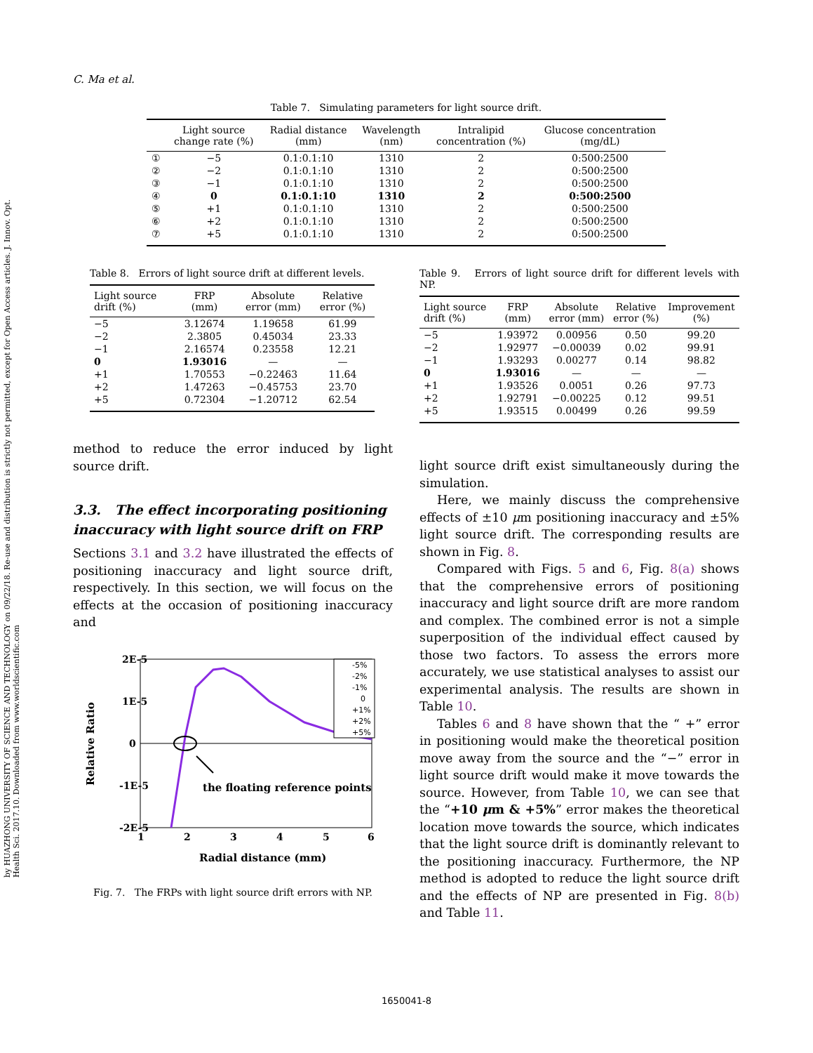by HUAZHONG UNIVERSITY OF SCIENCE AND TECHNOLOGY on 09/22/18. Re-use and distribution is strictly not permitted, except for Open Access articles. J. Innov. Opt. Health Sci. 2017.10. Downloaded from www.worldscientific.com
C. Ma et al.
Table 7. Simulating parameters for light source drift.
| | Light source change rate (%) | Radial distance (mm) | Wavelength (nm) | Intralipid concentration (%) | Glucose concentration (mg/dL) |
| --- | --- | --- | --- | --- | --- |
| ① | −5 | 0.1:0.1:10 | 1310 | 2 | 0:500:2500 |
| ② | −2 | 0.1:0.1:10 | 1310 | 2 | 0:500:2500 |
| ③ | −1 | 0.1:0.1:10 | 1310 | 2 | 0:500:2500 |
| ④ | 0 | 0.1:0.1:10 | 1310 | 2 | 0:500:2500 |
| ⑤ | +1 | 0.1:0.1:10 | 1310 | 2 | 0:500:2500 |
| ⑥ | +2 | 0.1:0.1:10 | 1310 | 2 | 0:500:2500 |
| ⑦ | +5 | 0.1:0.1:10 | 1310 | 2 | 0:500:2500 |
Table 8. Errors of light source drift at different levels.
| Light source drift (%) | FRP (mm) | Absolute error (mm) | Relative error (%) |
| --- | --- | --- | --- |
| −5 | 3.12674 | 1.19658 | 61.99 |
| −2 | 2.3805 | 0.45034 | 23.33 |
| −1 | 2.16574 | 0.23558 | 12.21 |
| 0 | 1.93016 | — | — |
| +1 | 1.70553 | −0.22463 | 11.64 |
| +2 | 1.47263 | −0.45753 | 23.70 |
| +5 | 0.72304 | −1.20712 | 62.54 |
method to reduce the error induced by light source drift.
3.3. The effect incorporating positioning inaccuracy with light source drift on FRP
Sections 3.1 and 3.2 have illustrated the effects of positioning inaccuracy and light source drift, respectively. In this section, we will focus on the effects at the occasion of positioning inaccuracy and
2E-5
1E-5
0
-1E-5
-2E-5
1
2
3
4
5
6
Radial distance (mm)
Relative Ratio
the floating reference points
-5%
-2%
-1%
0
+1%
+2%
+5%
Fig. 7. The FRPs with light source drift errors with NP.
Table 9. Errors of light source drift for different levels with NP.
| Light source drift (%) | FRP (mm) | Absolute error (mm) | Relative error (%) | Improvement (%) |
| --- | --- | --- | --- | --- |
| −5 | 1.93972 | 0.00956 | 0.50 | 99.20 |
| −2 | 1.92977 | −0.00039 | 0.02 | 99.91 |
| −1 | 1.93293 | 0.00277 | 0.14 | 98.82 |
| 0 | 1.93016 | — | — | — |
| +1 | 1.93526 | 0.0051 | 0.26 | 97.73 |
| +2 | 1.92791 | −0.00225 | 0.12 | 99.51 |
| +5 | 1.93515 | 0.00499 | 0.26 | 99.59 |
light source drift exist simultaneously during the simulation.
Here, we mainly discuss the comprehensive effects of ±10 μm positioning inaccuracy and ±5% light source drift. The corresponding results are shown in Fig. 8.
Compared with Figs. 5 and 6, Fig. 8(a) shows that the comprehensive errors of positioning inaccuracy and light source drift are more random and complex. The combined error is not a simple superposition of the individual effect caused by those two factors. To assess the errors more accurately, we use statistical analyses to assist our experimental analysis. The results are shown in Table 10.
Tables 6 and 8 have shown that the “ +” error in positioning would make the theoretical position move away from the source and the “−” error in light source drift would make it move towards the source. However, from Table 10, we can see that the “+10 μm & +5%” error makes the theoretical location move towards the source, which indicates that the light source drift is dominantly relevant to the positioning inaccuracy. Furthermore, the NP method is adopted to reduce the light source drift and the effects of NP are presented in Fig. 8(b) and Table 11.
1650041-8